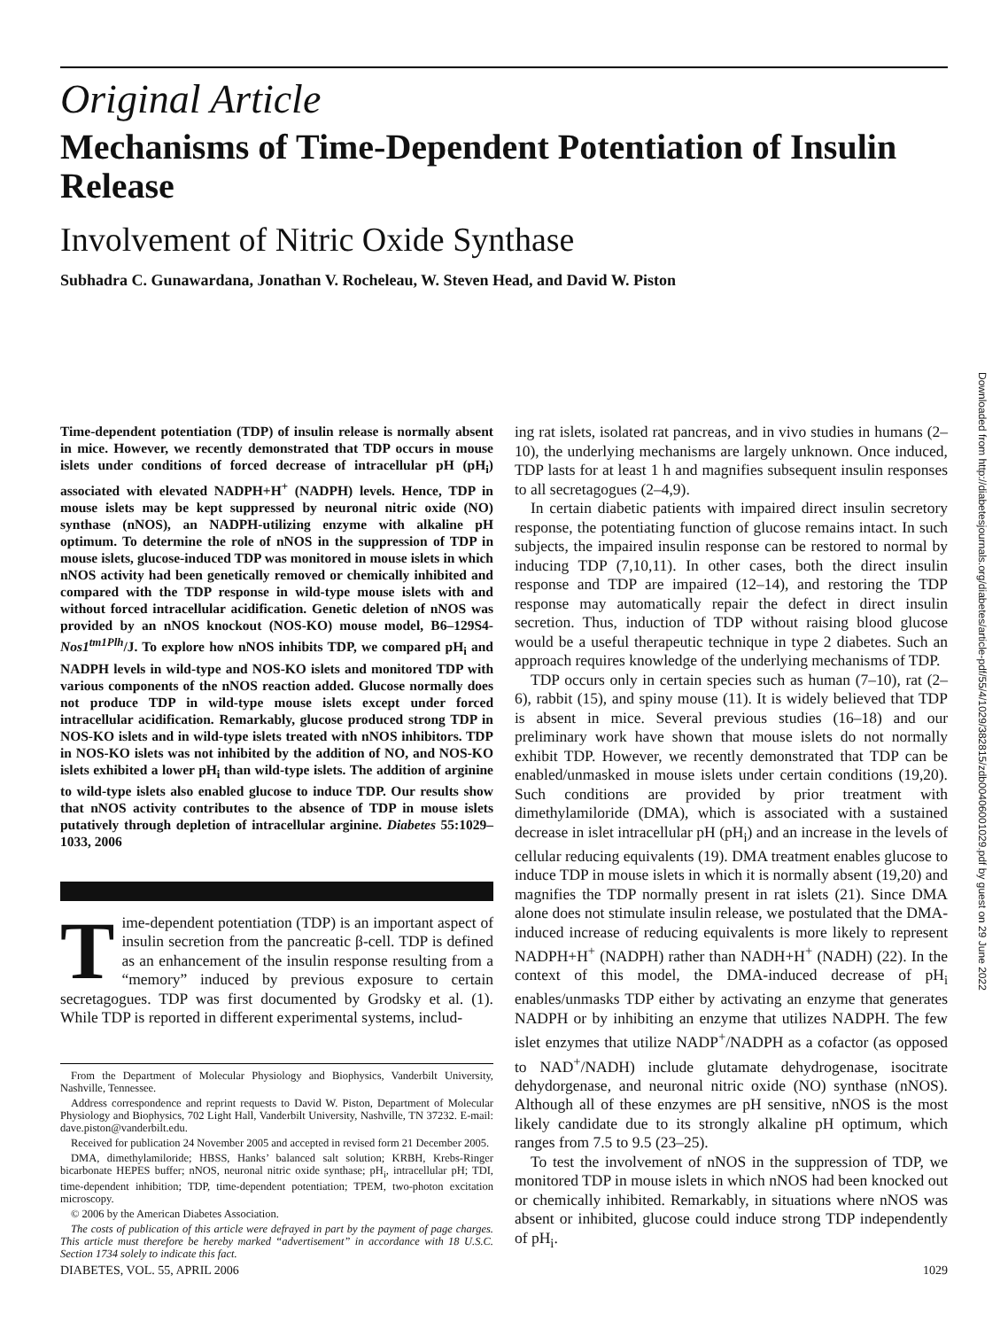Original Article
Mechanisms of Time-Dependent Potentiation of Insulin Release
Involvement of Nitric Oxide Synthase
Subhadra C. Gunawardana, Jonathan V. Rocheleau, W. Steven Head, and David W. Piston
Time-dependent potentiation (TDP) of insulin release is normally absent in mice. However, we recently demonstrated that TDP occurs in mouse islets under conditions of forced decrease of intracellular pH (pH<sub>i</sub>) associated with elevated NADPH+H<sup>+</sup> (NADPH) levels. Hence, TDP in mouse islets may be kept suppressed by neuronal nitric oxide (NO) synthase (nNOS), an NADPH-utilizing enzyme with alkaline pH optimum. To determine the role of nNOS in the suppression of TDP in mouse islets, glucose-induced TDP was monitored in mouse islets in which nNOS activity had been genetically removed or chemically inhibited and compared with the TDP response in wild-type mouse islets with and without forced intracellular acidification. Genetic deletion of nNOS was provided by an nNOS knockout (NOS-KO) mouse model, B6–129S4-Nos1<sup>tm1Plh</sup>/J. To explore how nNOS inhibits TDP, we compared pH<sub>i</sub> and NADPH levels in wild-type and NOS-KO islets and monitored TDP with various components of the nNOS reaction added. Glucose normally does not produce TDP in wild-type mouse islets except under forced intracellular acidification. Remarkably, glucose produced strong TDP in NOS-KO islets and in wild-type islets treated with nNOS inhibitors. TDP in NOS-KO islets was not inhibited by the addition of NO, and NOS-KO islets exhibited a lower pH<sub>i</sub> than wild-type islets. The addition of arginine to wild-type islets also enabled glucose to induce TDP. Our results show that nNOS activity contributes to the absence of TDP in mouse islets putatively through depletion of intracellular arginine. Diabetes 55:1029–1033, 2006
Time-dependent potentiation (TDP) is an important aspect of insulin secretion from the pancreatic β-cell. TDP is defined as an enhancement of the insulin response resulting from a “memory” induced by previous exposure to certain secretagogues. TDP was first documented by Grodsky et al. (1). While TDP is reported in different experimental systems, includ-
From the Department of Molecular Physiology and Biophysics, Vanderbilt University, Nashville, Tennessee.
Address correspondence and reprint requests to David W. Piston, Department of Molecular Physiology and Biophysics, 702 Light Hall, Vanderbilt University, Nashville, TN 37232. E-mail: dave.piston@vanderbilt.edu.
Received for publication 24 November 2005 and accepted in revised form 21 December 2005.
DMA, dimethylamiloride; HBSS, Hanks’ balanced salt solution; KRBH, Krebs-Ringer bicarbonate HEPES buffer; nNOS, neuronal nitric oxide synthase; pH<sub>i</sub>, intracellular pH; TDI, time-dependent inhibition; TDP, time-dependent potentiation; TPEM, two-photon excitation microscopy.
© 2006 by the American Diabetes Association.
The costs of publication of this article were defrayed in part by the payment of page charges. This article must therefore be hereby marked “advertisement” in accordance with 18 U.S.C. Section 1734 solely to indicate this fact.
ing rat islets, isolated rat pancreas, and in vivo studies in humans (2–10), the underlying mechanisms are largely unknown. Once induced, TDP lasts for at least 1 h and magnifies subsequent insulin responses to all secretagogues (2–4,9).
In certain diabetic patients with impaired direct insulin secretory response, the potentiating function of glucose remains intact. In such subjects, the impaired insulin response can be restored to normal by inducing TDP (7,10,11). In other cases, both the direct insulin response and TDP are impaired (12–14), and restoring the TDP response may automatically repair the defect in direct insulin secretion. Thus, induction of TDP without raising blood glucose would be a useful therapeutic technique in type 2 diabetes. Such an approach requires knowledge of the underlying mechanisms of TDP.
TDP occurs only in certain species such as human (7–10), rat (2–6), rabbit (15), and spiny mouse (11). It is widely believed that TDP is absent in mice. Several previous studies (16–18) and our preliminary work have shown that mouse islets do not normally exhibit TDP. However, we recently demonstrated that TDP can be enabled/unmasked in mouse islets under certain conditions (19,20). Such conditions are provided by prior treatment with dimethylamiloride (DMA), which is associated with a sustained decrease in islet intracellular pH (pH<sub>i</sub>) and an increase in the levels of cellular reducing equivalents (19). DMA treatment enables glucose to induce TDP in mouse islets in which it is normally absent (19,20) and magnifies the TDP normally present in rat islets (21). Since DMA alone does not stimulate insulin release, we postulated that the DMA-induced increase of reducing equivalents is more likely to represent NADPH+H<sup>+</sup> (NADPH) rather than NADH+H<sup>+</sup> (NADH) (22). In the context of this model, the DMA-induced decrease of pH<sub>i</sub> enables/unmasks TDP either by activating an enzyme that generates NADPH or by inhibiting an enzyme that utilizes NADPH. The few islet enzymes that utilize NADP<sup>+</sup>/NADPH as a cofactor (as opposed to NAD<sup>+</sup>/NADH) include glutamate dehydrogenase, isocitrate dehydorgenase, and neuronal nitric oxide (NO) synthase (nNOS). Although all of these enzymes are pH sensitive, nNOS is the most likely candidate due to its strongly alkaline pH optimum, which ranges from 7.5 to 9.5 (23–25).
To test the involvement of nNOS in the suppression of TDP, we monitored TDP in mouse islets in which nNOS had been knocked out or chemically inhibited. Remarkably, in situations where nNOS was absent or inhibited, glucose could induce strong TDP independently of pH<sub>i</sub>.
Downloaded from http://diabetesjournals.org/diabetes/article-pdf/55/4/1029/382815/zdb00406001029.pdf by guest on 29 June 2022
DIABETES, VOL. 55, APRIL 2006 1029